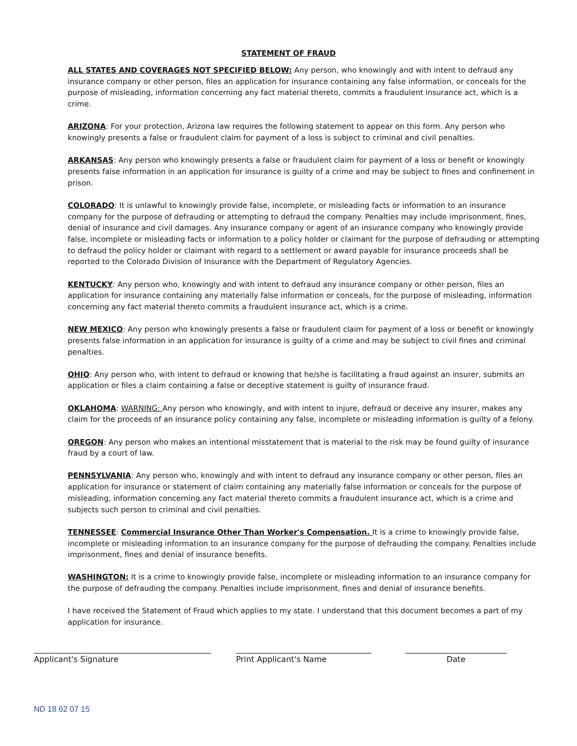STATEMENT OF FRAUD
ALL STATES AND COVERAGES NOT SPECIFIED BELOW: Any person, who knowingly and with intent to defraud any insurance company or other person, files an application for insurance containing any false information, or conceals for the purpose of misleading, information concerning any fact material thereto, commits a fraudulent insurance act, which is a crime.
ARIZONA: For your protection, Arizona law requires the following statement to appear on this form. Any person who knowingly presents a false or fraudulent claim for payment of a loss is subject to criminal and civil penalties.
ARKANSAS: Any person who knowingly presents a false or fraudulent claim for payment of a loss or benefit or knowingly presents false information in an application for insurance is guilty of a crime and may be subject to fines and confinement in prison.
COLORADO: It is unlawful to knowingly provide false, incomplete, or misleading facts or information to an insurance company for the purpose of defrauding or attempting to defraud the company. Penalties may include imprisonment, fines, denial of insurance and civil damages. Any insurance company or agent of an insurance company who knowingly provide false, incomplete or misleading facts or information to a policy holder or claimant for the purpose of defrauding or attempting to defraud the policy holder or claimant with regard to a settlement or award payable for insurance proceeds shall be reported to the Colorado Division of Insurance with the Department of Regulatory Agencies.
KENTUCKY: Any person who, knowingly and with intent to defraud any insurance company or other person, files an application for insurance containing any materially false information or conceals, for the purpose of misleading, information concerning any fact material thereto commits a fraudulent insurance act, which is a crime.
NEW MEXICO: Any person who knowingly presents a false or fraudulent claim for payment of a loss or benefit or knowingly presents false information in an application for insurance is guilty of a crime and may be subject to civil fines and criminal penalties.
OHIO: Any person who, with intent to defraud or knowing that he/she is facilitating a fraud against an insurer, submits an application or files a claim containing a false or deceptive statement is guilty of insurance fraud.
OKLAHOMA: WARNING: Any person who knowingly, and with intent to injure, defraud or deceive any insurer, makes any claim for the proceeds of an insurance policy containing any false, incomplete or misleading information is guilty of a felony.
OREGON: Any person who makes an intentional misstatement that is material to the risk may be found guilty of insurance fraud by a court of law.
PENNSYLVANIA: Any person who, knowingly and with intent to defraud any insurance company or other person, files an application for insurance or statement of claim containing any materially false information or conceals for the purpose of misleading, information concerning any fact material thereto commits a fraudulent insurance act, which is a crime and subjects such person to criminal and civil penalties.
TENNESSEE: Commercial Insurance Other Than Worker's Compensation. It is a crime to knowingly provide false, incomplete or misleading information to an insurance company for the purpose of defrauding the company. Penalties include imprisonment, fines and denial of insurance benefits.
WASHINGTON: It is a crime to knowingly provide false, incomplete or misleading information to an insurance company for the purpose of defrauding the company. Penalties include imprisonment, fines and denial of insurance benefits.
I have received the Statement of Fraud which applies to my state. I understand that this document becomes a part of my application for insurance.
Applicant's Signature Print Applicant's Name Date
ND 18 62 07 15